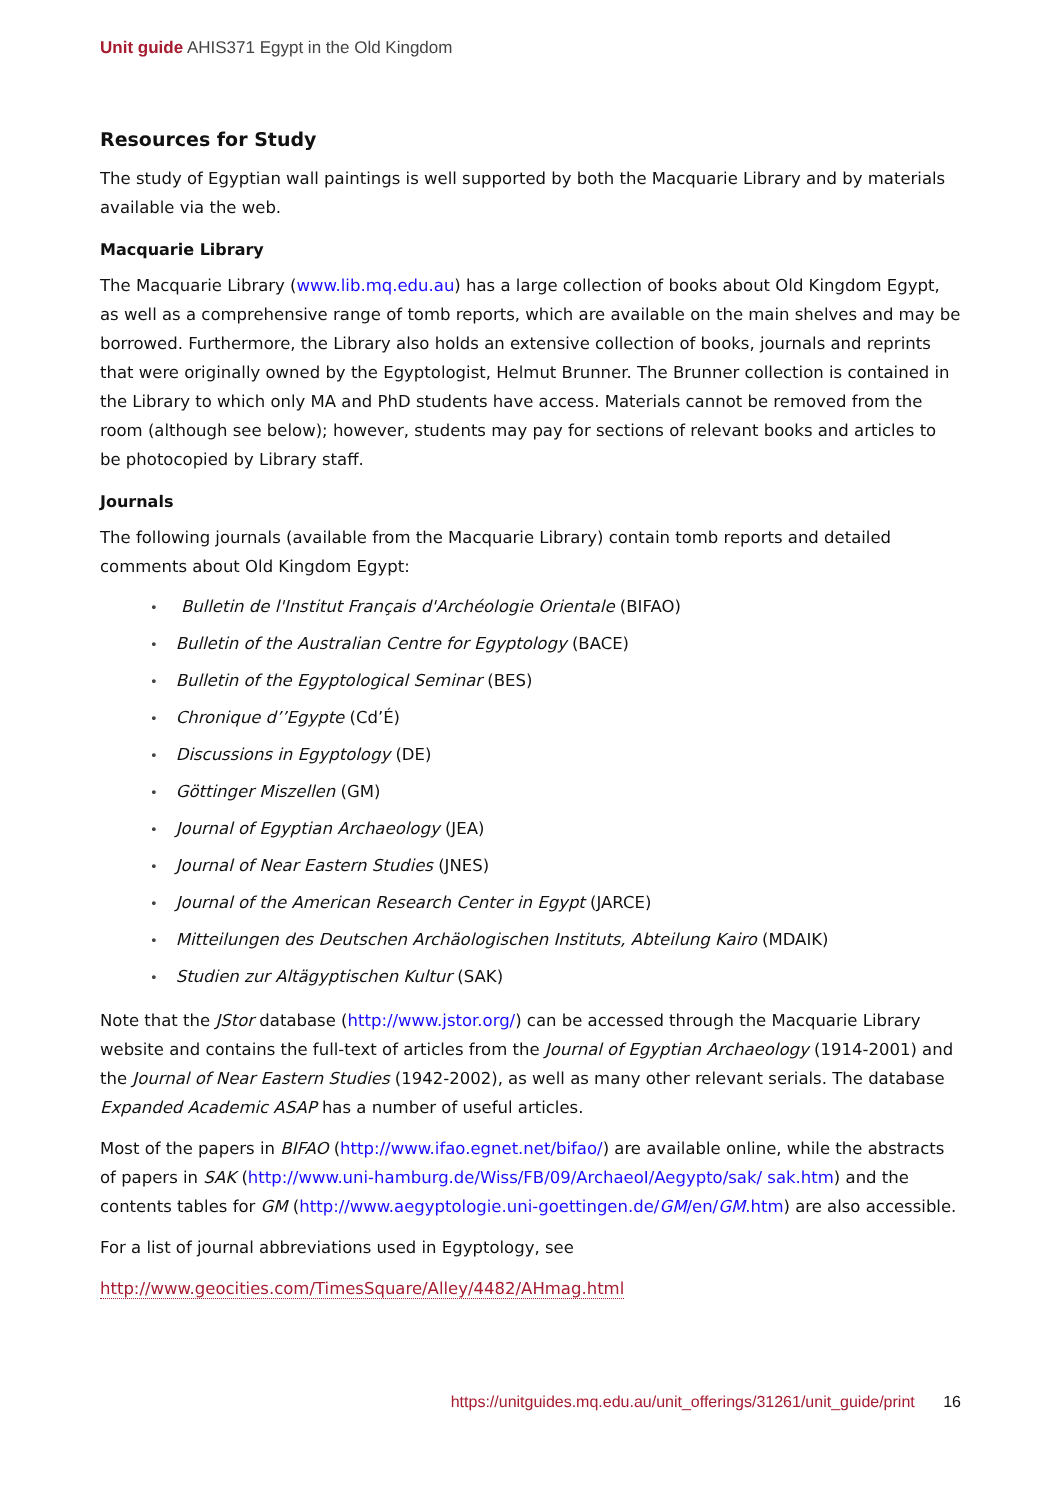Unit guide AHIS371 Egypt in the Old Kingdom
Resources for Study
The study of Egyptian wall paintings is well supported by both the Macquarie Library and by materials available via the web.
Macquarie Library
The Macquarie Library (www.lib.mq.edu.au) has a large collection of books about Old Kingdom Egypt, as well as a comprehensive range of tomb reports, which are available on the main shelves and may be borrowed. Furthermore, the Library also holds an extensive collection of books, journals and reprints that were originally owned by the Egyptologist, Helmut Brunner. The Brunner collection is contained in the Library to which only MA and PhD students have access. Materials cannot be removed from the room (although see below); however, students may pay for sections of relevant books and articles to be photocopied by Library staff.
Journals
The following journals (available from the Macquarie Library) contain tomb reports and detailed comments about Old Kingdom Egypt:
• Bulletin de l'Institut Français d'Archéologie Orientale (BIFAO)
• Bulletin of the Australian Centre for Egyptology (BACE)
• Bulletin of the Egyptological Seminar (BES)
• Chronique d’’Egypte (Cd’É)
• Discussions in Egyptology (DE)
• Göttinger Miszellen (GM)
• Journal of Egyptian Archaeology (JEA)
• Journal of Near Eastern Studies (JNES)
• Journal of the American Research Center in Egypt (JARCE)
• Mitteilungen des Deutschen Archäologischen Instituts, Abteilung Kairo (MDAIK)
• Studien zur Altägyptischen Kultur (SAK)
Note that the JStor database (http://www.jstor.org/) can be accessed through the Macquarie Library website and contains the full-text of articles from the Journal of Egyptian Archaeology (1914-2001) and the Journal of Near Eastern Studies (1942-2002), as well as many other relevant serials. The database Expanded Academic ASAP has a number of useful articles.
Most of the papers in BIFAO (http://www.ifao.egnet.net/bifao/) are available online, while the abstracts of papers in SAK (http://www.uni-hamburg.de/Wiss/FB/09/ArchaeoI/Aegypto/sak/ sak.htm) and the contents tables for GM (http://www.aegyptologie.uni-goettingen.de/GM/en/GM.htm) are also accessible.
For a list of journal abbreviations used in Egyptology, see
http://www.geocities.com/TimesSquare/Alley/4482/AHmag.html
https://unitguides.mq.edu.au/unit_offerings/31261/unit_guide/print 16